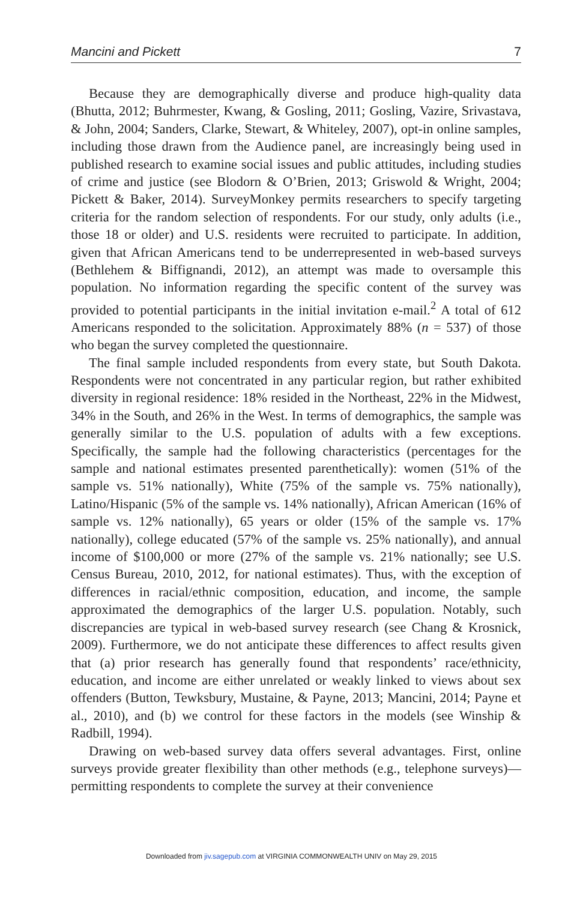Mancini and Pickett 7
Because they are demographically diverse and produce high-quality data (Bhutta, 2012; Buhrmester, Kwang, & Gosling, 2011; Gosling, Vazire, Srivastava, & John, 2004; Sanders, Clarke, Stewart, & Whiteley, 2007), opt-in online samples, including those drawn from the Audience panel, are increasingly being used in published research to examine social issues and public attitudes, including studies of crime and justice (see Blodorn & O’Brien, 2013; Griswold & Wright, 2004; Pickett & Baker, 2014). SurveyMonkey permits researchers to specify targeting criteria for the random selection of respondents. For our study, only adults (i.e., those 18 or older) and U.S. residents were recruited to participate. In addition, given that African Americans tend to be underrepresented in web-based surveys (Bethlehem & Biffignandi, 2012), an attempt was made to oversample this population. No information regarding the specific content of the survey was provided to potential participants in the initial invitation e-mail.<sup>2</sup> A total of 612 Americans responded to the solicitation. Approximately 88% (n = 537) of those who began the survey completed the questionnaire.
The final sample included respondents from every state, but South Dakota. Respondents were not concentrated in any particular region, but rather exhibited diversity in regional residence: 18% resided in the Northeast, 22% in the Midwest, 34% in the South, and 26% in the West. In terms of demographics, the sample was generally similar to the U.S. population of adults with a few exceptions. Specifically, the sample had the following characteristics (percentages for the sample and national estimates presented parenthetically): women (51% of the sample vs. 51% nationally), White (75% of the sample vs. 75% nationally), Latino/Hispanic (5% of the sample vs. 14% nationally), African American (16% of sample vs. 12% nationally), 65 years or older (15% of the sample vs. 17% nationally), college educated (57% of the sample vs. 25% nationally), and annual income of $100,000 or more (27% of the sample vs. 21% nationally; see U.S. Census Bureau, 2010, 2012, for national estimates). Thus, with the exception of differences in racial/ethnic composition, education, and income, the sample approximated the demographics of the larger U.S. population. Notably, such discrepancies are typical in web-based survey research (see Chang & Krosnick, 2009). Furthermore, we do not anticipate these differences to affect results given that (a) prior research has generally found that respondents’ race/ethnicity, education, and income are either unrelated or weakly linked to views about sex offenders (Button, Tewksbury, Mustaine, & Payne, 2013; Mancini, 2014; Payne et al., 2010), and (b) we control for these factors in the models (see Winship & Radbill, 1994).
Drawing on web-based survey data offers several advantages. First, online surveys provide greater flexibility than other methods (e.g., telephone surveys)—permitting respondents to complete the survey at their convenience
Downloaded from jiv.sagepub.com at VIRGINIA COMMONWEALTH UNIV on May 29, 2015